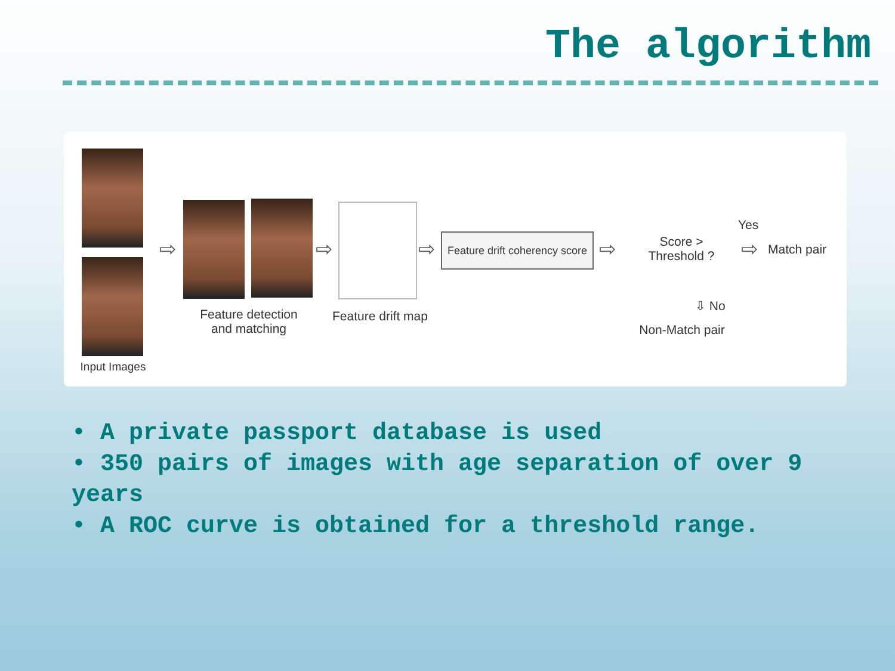The algorithm
Input Images
⇨
Feature detection
and matching
⇨
Feature drift map
⇨
Feature drift coherency score
⇨
Score >
Threshold ?
Yes
⇨ Match pair
⇩ No
Non-Match pair
• A private passport database is used
• 350 pairs of images with age separation of over 9 years
• A ROC curve is obtained for a threshold range.